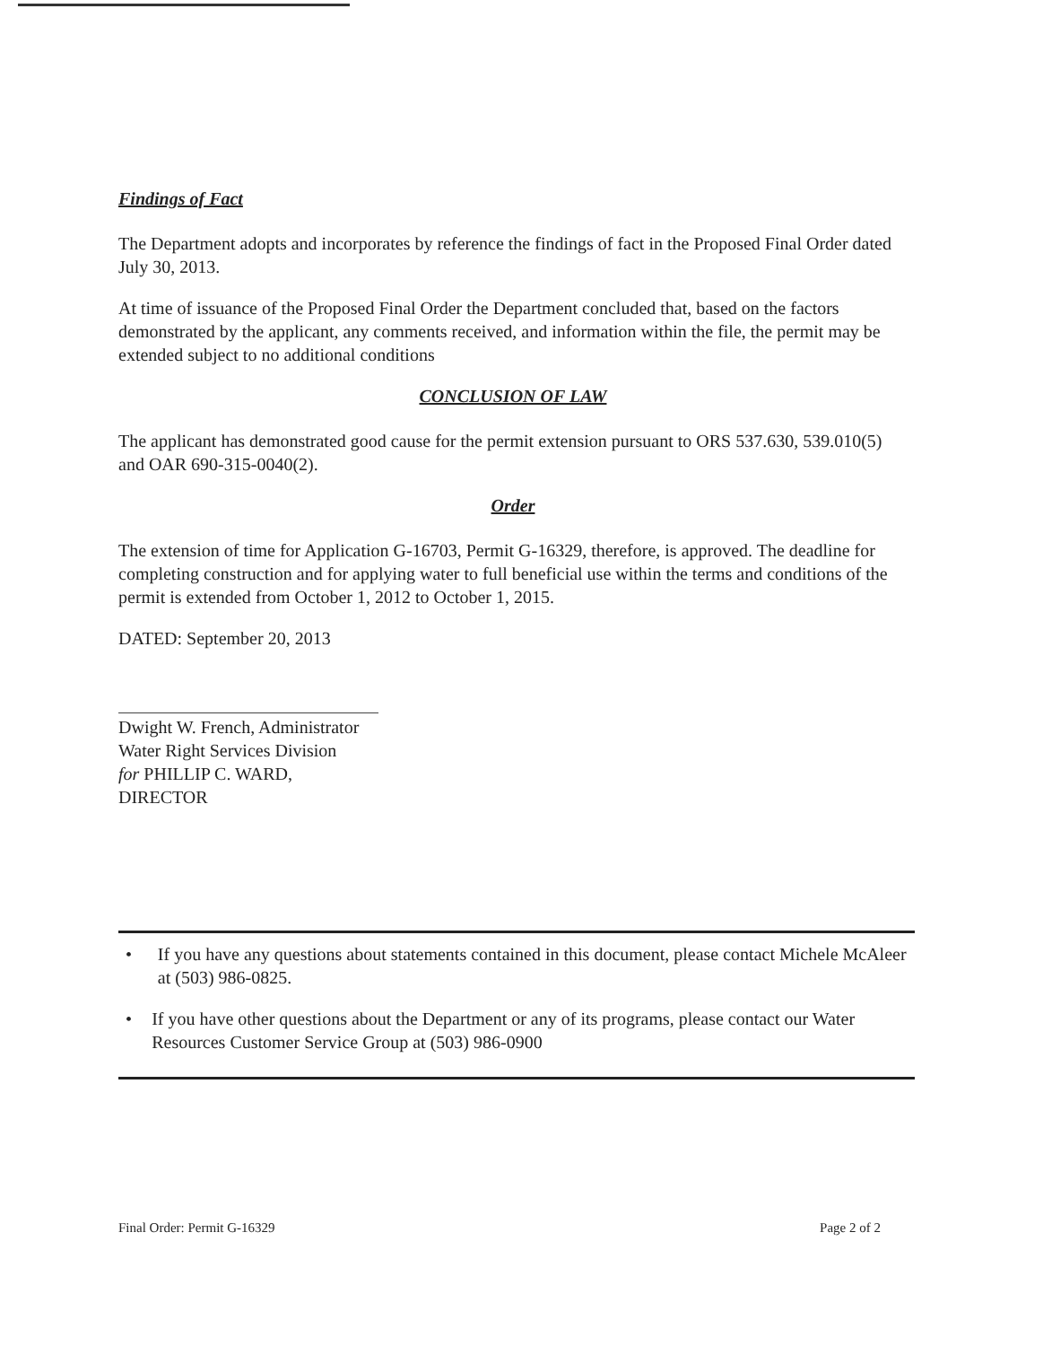Findings of Fact
The Department adopts and incorporates by reference the findings of fact in the Proposed Final Order dated July 30, 2013.
At time of issuance of the Proposed Final Order the Department concluded that, based on the factors demonstrated by the applicant, any comments received, and information within the file, the permit may be extended subject to no additional conditions
CONCLUSION OF LAW
The applicant has demonstrated good cause for the permit extension pursuant to ORS 537.630, 539.010(5) and OAR 690-315-0040(2).
Order
The extension of time for Application G-16703, Permit G-16329, therefore, is approved. The deadline for completing construction and for applying water to full beneficial use within the terms and conditions of the permit is extended from October 1, 2012 to October 1, 2015.
DATED: September 20, 2013
Dwight W. French, Administrator
Water Right Services Division
for PHILLIP C. WARD, DIRECTOR
• If you have any questions about statements contained in this document, please contact Michele McAleer at (503) 986-0825.
• If you have other questions about the Department or any of its programs, please contact our Water Resources Customer Service Group at (503) 986-0900
Final Order: Permit G-16329 Page 2 of 2